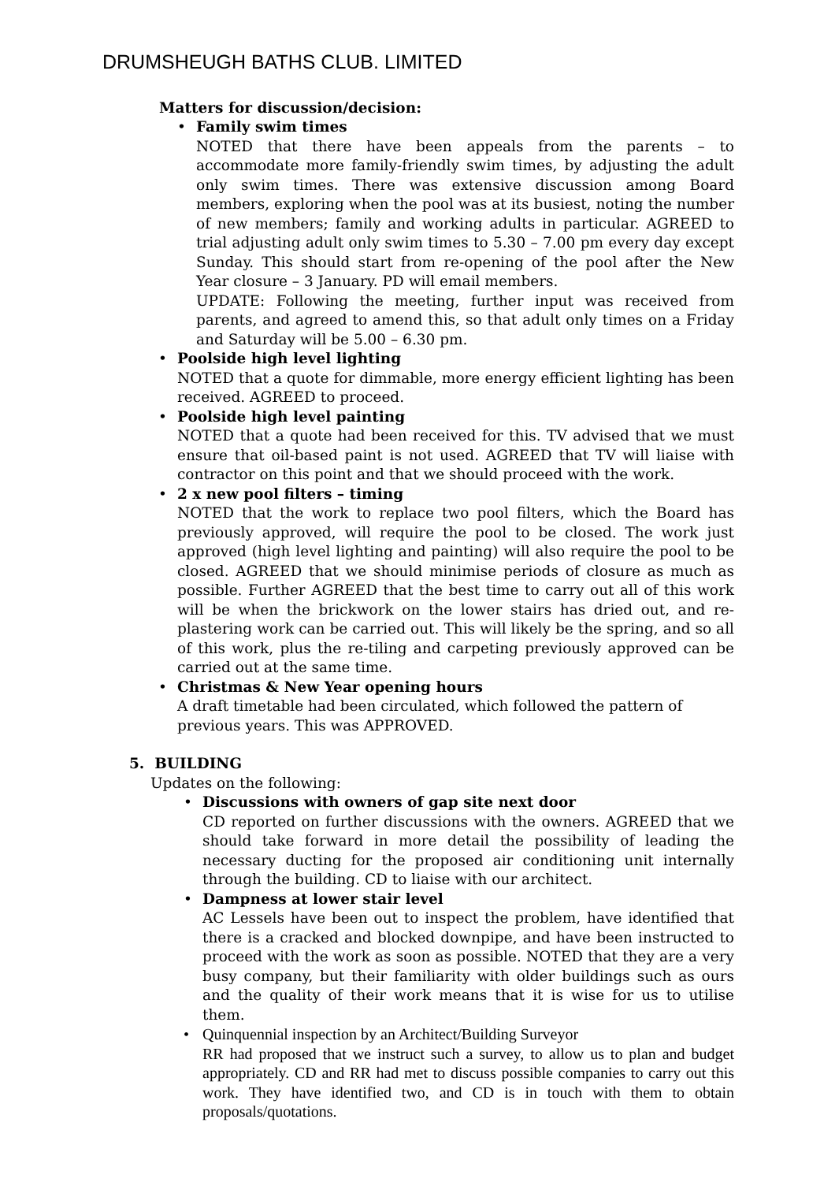DRUMSHEUGH BATHS CLUB. LIMITED
Matters for discussion/decision:
•
Family swim times
NOTED that there have been appeals from the parents – to accommodate more family-friendly swim times, by adjusting the adult only swim times. There was extensive discussion among Board members, exploring when the pool was at its busiest, noting the number of new members; family and working adults in particular. AGREED to trial adjusting adult only swim times to 5.30 – 7.00 pm every day except Sunday. This should start from re-opening of the pool after the New Year closure – 3 January. PD will email members.
UPDATE: Following the meeting, further input was received from parents, and agreed to amend this, so that adult only times on a Friday and Saturday will be 5.00 – 6.30 pm.
•
Poolside high level lighting
NOTED that a quote for dimmable, more energy efficient lighting has been received. AGREED to proceed.
•
Poolside high level painting
NOTED that a quote had been received for this. TV advised that we must ensure that oil-based paint is not used. AGREED that TV will liaise with contractor on this point and that we should proceed with the work.
•
2 x new pool filters – timing
NOTED that the work to replace two pool filters, which the Board has previously approved, will require the pool to be closed. The work just approved (high level lighting and painting) will also require the pool to be closed. AGREED that we should minimise periods of closure as much as possible. Further AGREED that the best time to carry out all of this work will be when the brickwork on the lower stairs has dried out, and re-plastering work can be carried out. This will likely be the spring, and so all of this work, plus the re-tiling and carpeting previously approved can be carried out at the same time.
•
Christmas & New Year opening hours
A draft timetable had been circulated, which followed the pattern of previous years. This was APPROVED.
5. BUILDING
Updates on the following:
•
Discussions with owners of gap site next door
CD reported on further discussions with the owners. AGREED that we should take forward in more detail the possibility of leading the necessary ducting for the proposed air conditioning unit internally through the building. CD to liaise with our architect.
•
Dampness at lower stair level
AC Lessels have been out to inspect the problem, have identified that there is a cracked and blocked downpipe, and have been instructed to proceed with the work as soon as possible. NOTED that they are a very busy company, but their familiarity with older buildings such as ours and the quality of their work means that it is wise for us to utilise them.
•
Quinquennial inspection by an Architect/Building Surveyor
RR had proposed that we instruct such a survey, to allow us to plan and budget appropriately. CD and RR had met to discuss possible companies to carry out this work. They have identified two, and CD is in touch with them to obtain proposals/quotations.